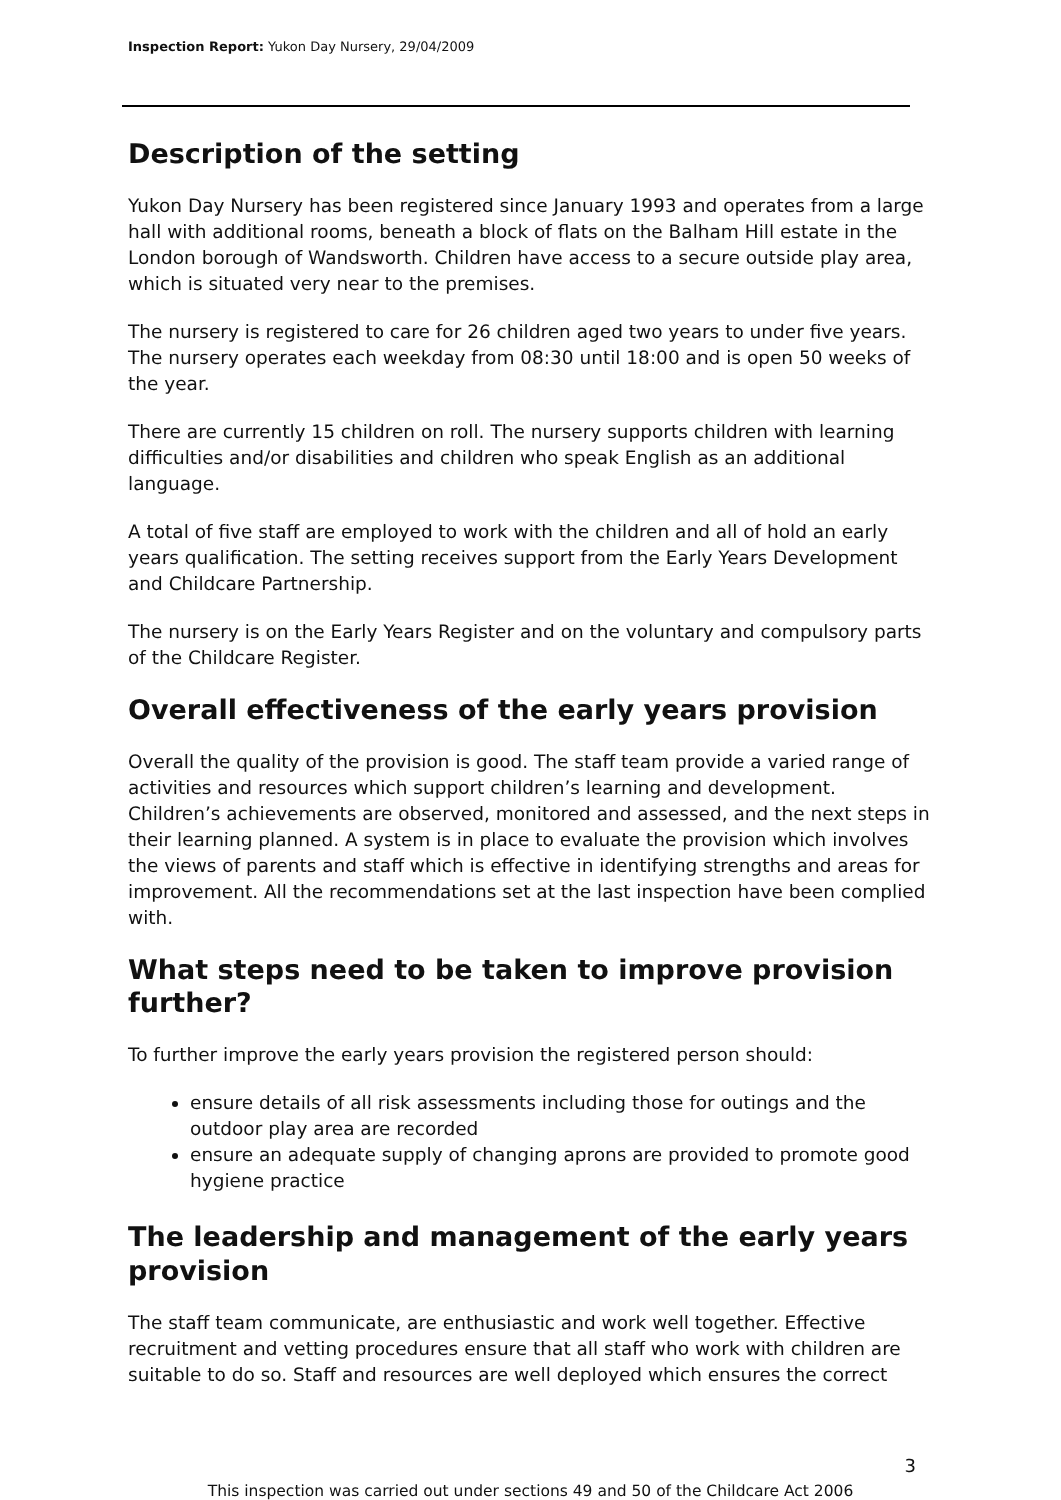Inspection Report: Yukon Day Nursery, 29/04/2009
Description of the setting
Yukon Day Nursery has been registered since January 1993 and operates from a large hall with additional rooms, beneath a block of flats on the Balham Hill estate in the London borough of Wandsworth. Children have access to a secure outside play area, which is situated very near to the premises.
The nursery is registered to care for 26 children aged two years to under five years. The nursery operates each weekday from 08:30 until 18:00 and is open 50 weeks of the year.
There are currently 15 children on roll. The nursery supports children with learning difficulties and/or disabilities and children who speak English as an additional language.
A total of five staff are employed to work with the children and all of hold an early years qualification. The setting receives support from the Early Years Development and Childcare Partnership.
The nursery is on the Early Years Register and on the voluntary and compulsory parts of the Childcare Register.
Overall effectiveness of the early years provision
Overall the quality of the provision is good. The staff team provide a varied range of activities and resources which support children’s learning and development. Children’s achievements are observed, monitored and assessed, and the next steps in their learning planned. A system is in place to evaluate the provision which involves the views of parents and staff which is effective in identifying strengths and areas for improvement. All the recommendations set at the last inspection have been complied with.
What steps need to be taken to improve provision further?
To further improve the early years provision the registered person should:
ensure details of all risk assessments including those for outings and the outdoor play area are recorded
ensure an adequate supply of changing aprons are provided to promote good hygiene practice
The leadership and management of the early years provision
The staff team communicate, are enthusiastic and work well together. Effective recruitment and vetting procedures ensure that all staff who work with children are suitable to do so. Staff and resources are well deployed which ensures the correct
3
This inspection was carried out under sections 49 and 50 of the Childcare Act 2006